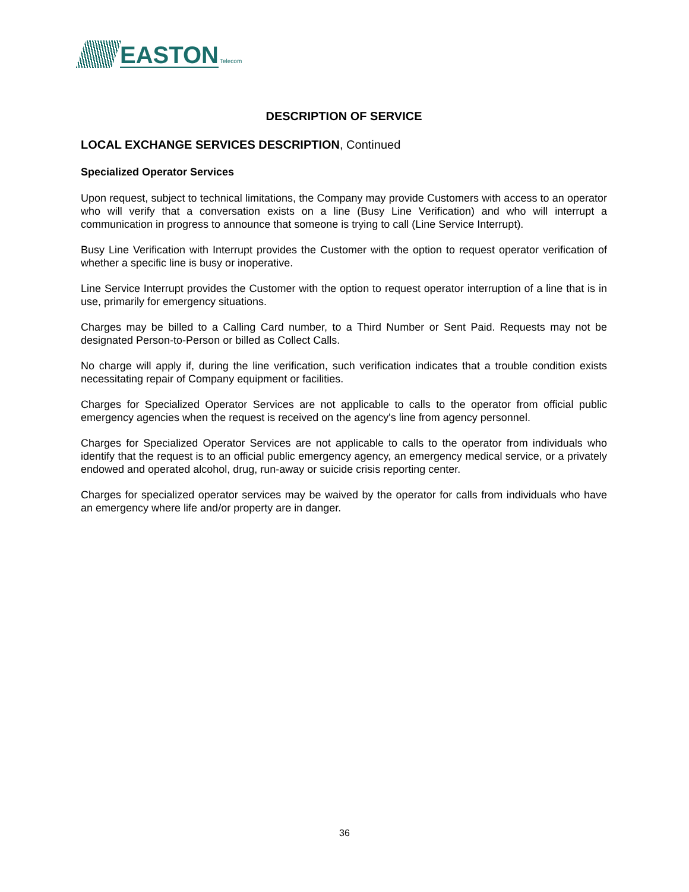EASTON
Telecom
DESCRIPTION OF SERVICE
LOCAL EXCHANGE SERVICES DESCRIPTION, Continued
Specialized Operator Services
Upon request, subject to technical limitations, the Company may provide Customers with access to an operator who will verify that a conversation exists on a line (Busy Line Verification) and who will interrupt a communication in progress to announce that someone is trying to call (Line Service Interrupt).
Busy Line Verification with Interrupt provides the Customer with the option to request operator verification of whether a specific line is busy or inoperative.
Line Service Interrupt provides the Customer with the option to request operator interruption of a line that is in use, primarily for emergency situations.
Charges may be billed to a Calling Card number, to a Third Number or Sent Paid. Requests may not be designated Person-to-Person or billed as Collect Calls.
No charge will apply if, during the line verification, such verification indicates that a trouble condition exists necessitating repair of Company equipment or facilities.
Charges for Specialized Operator Services are not applicable to calls to the operator from official public emergency agencies when the request is received on the agency's line from agency personnel.
Charges for Specialized Operator Services are not applicable to calls to the operator from individuals who identify that the request is to an official public emergency agency, an emergency medical service, or a privately endowed and operated alcohol, drug, run-away or suicide crisis reporting center.
Charges for specialized operator services may be waived by the operator for calls from individuals who have an emergency where life and/or property are in danger.
36